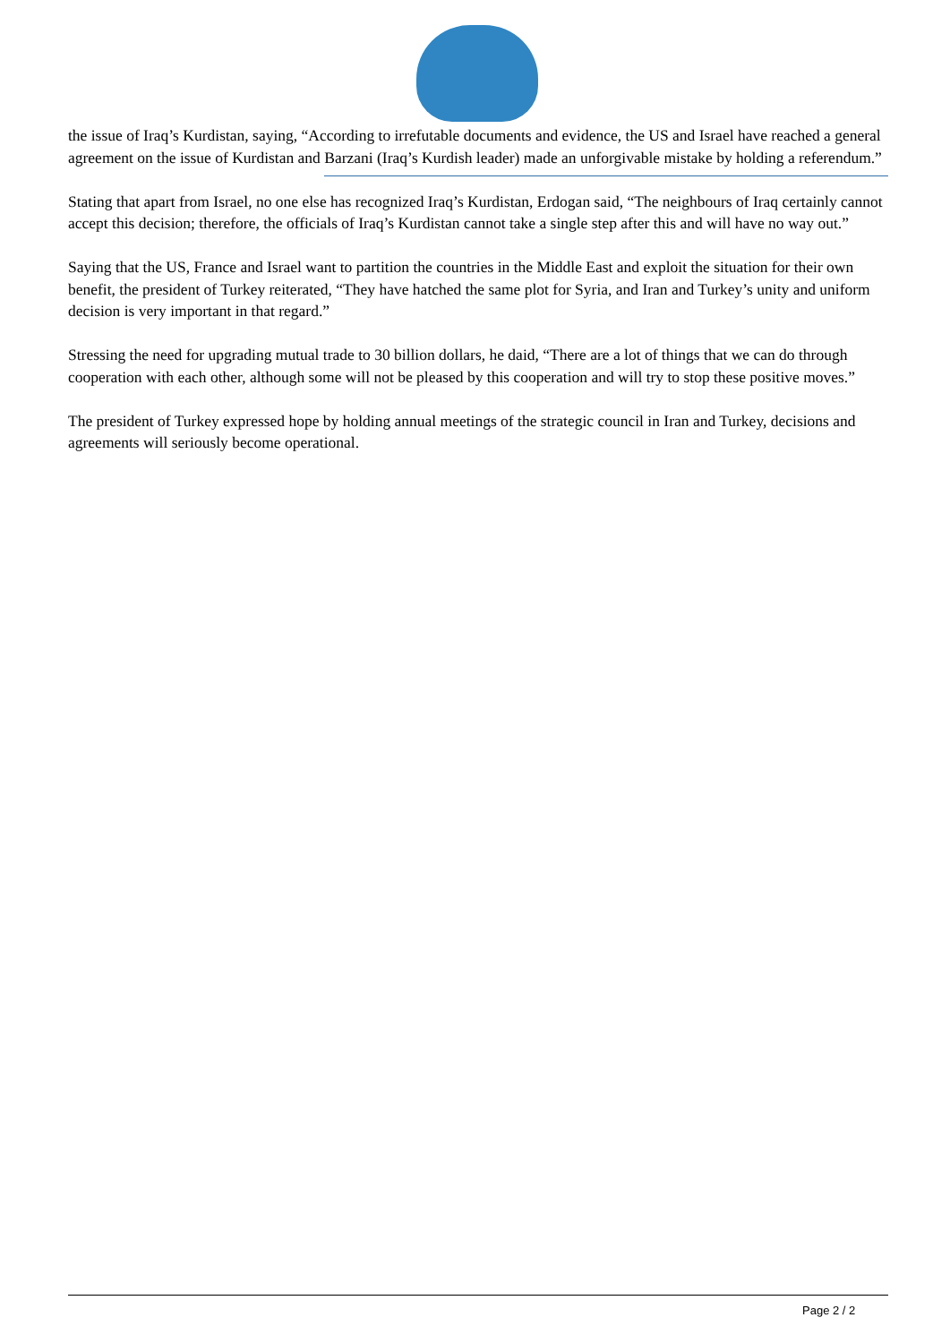the issue of Iraq’s Kurdistan, saying, “According to irrefutable documents and evidence, the US and Israel have reached a general agreement on the issue of Kurdistan and Barzani (Iraq’s Kurdish leader) made an unforgivable mistake by holding a referendum.”
Stating that apart from Israel, no one else has recognized Iraq’s Kurdistan, Erdogan said, “The neighbours of Iraq certainly cannot accept this decision; therefore, the officials of Iraq’s Kurdistan cannot take a single step after this and will have no way out.”
Saying that the US, France and Israel want to partition the countries in the Middle East and exploit the situation for their own benefit, the president of Turkey reiterated, “They have hatched the same plot for Syria, and Iran and Turkey’s unity and uniform decision is very important in that regard.”
Stressing the need for upgrading mutual trade to 30 billion dollars, he daid, “There are a lot of things that we can do through cooperation with each other, although some will not be pleased by this cooperation and will try to stop these positive moves.”
The president of Turkey expressed hope by holding annual meetings of the strategic council in Iran and Turkey, decisions and agreements will seriously become operational.
Page 2 / 2